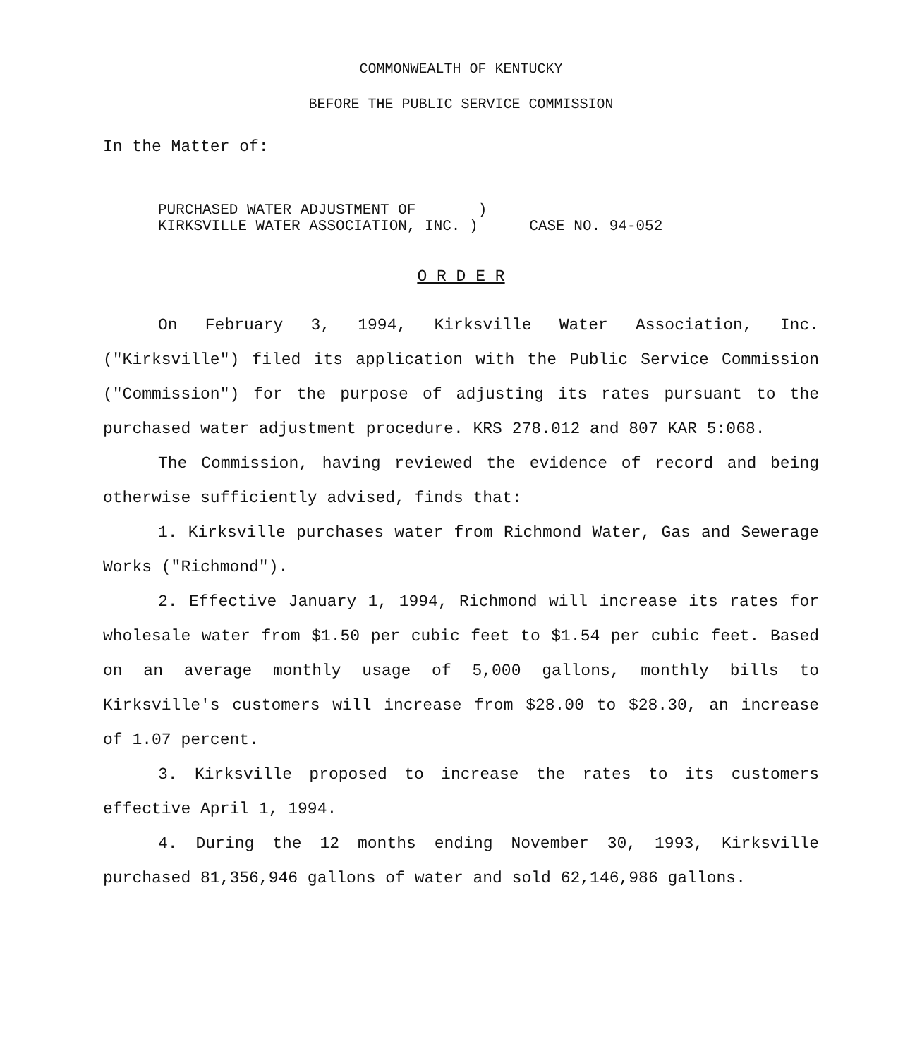COMMONWEALTH OF KENTUCKY
BEFORE THE PUBLIC SERVICE COMMISSION
In the Matter of:
PURCHASED WATER ADJUSTMENT OF ) KIRKSVILLE WATER ASSOCIATION, INC. )
CASE NO. 94-052
O R D E R
On February 3, 1994, Kirksville Water Association, Inc. ("Kirksville") filed its application with the Public Service Commission ("Commission") for the purpose of adjusting its rates pursuant to the purchased water adjustment procedure. KRS 278.012 and 807 KAR 5:068.
The Commission, having reviewed the evidence of record and being otherwise sufficiently advised, finds that:
1. Kirksville purchases water from Richmond Water, Gas and Sewerage Works ("Richmond").
2. Effective January 1, 1994, Richmond will increase its rates for wholesale water from $1.50 per cubic feet to $1.54 per cubic feet. Based on an average monthly usage of 5,000 gallons, monthly bills to Kirksville's customers will increase from $28.00 to $28.30, an increase of 1.07 percent.
3. Kirksville proposed to increase the rates to its customers effective April 1, 1994.
4. During the 12 months ending November 30, 1993, Kirksville purchased 81,356,946 gallons of water and sold 62,146,986 gallons.